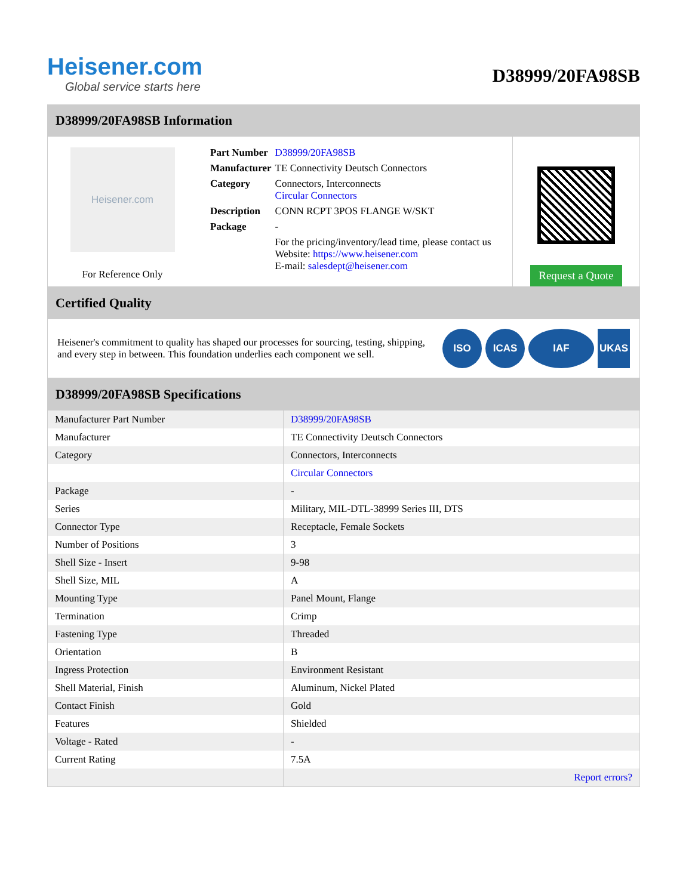Heisener.com
Global service starts here
D38999/20FA98SB
D38999/20FA98SB Information
Heisener.com
For Reference Only
| Part Number | D38999/20FA98SB |
| Manufacturer | TE Connectivity Deutsch Connectors |
| Category | Connectors, Interconnects Circular Connectors |
| Description | CONN RCPT 3POS FLANGE W/SKT |
| Package | - |
| | For the pricing/inventory/lead time, please contact us Website: https://www.heisener.com E-mail: salesdept@heisener.com |
Request a Quote
Certified Quality
Heisener's commitment to quality has shaped our processes for sourcing, testing, shipping, and every step in between. This foundation underlies each component we sell.
ISO ICAS IAF UKAS
D38999/20FA98SB Specifications
| Manufacturer Part Number | D38999/20FA98SB |
| Manufacturer | TE Connectivity Deutsch Connectors |
| Category | Connectors, Interconnects |
| | Circular Connectors |
| Package | - |
| Series | Military, MIL-DTL-38999 Series III, DTS |
| Connector Type | Receptacle, Female Sockets |
| Number of Positions | 3 |
| Shell Size - Insert | 9-98 |
| Shell Size, MIL | A |
| Mounting Type | Panel Mount, Flange |
| Termination | Crimp |
| Fastening Type | Threaded |
| Orientation | B |
| Ingress Protection | Environment Resistant |
| Shell Material, Finish | Aluminum, Nickel Plated |
| Contact Finish | Gold |
| Features | Shielded |
| Voltage - Rated | - |
| Current Rating | 7.5A |
| | Report errors? |